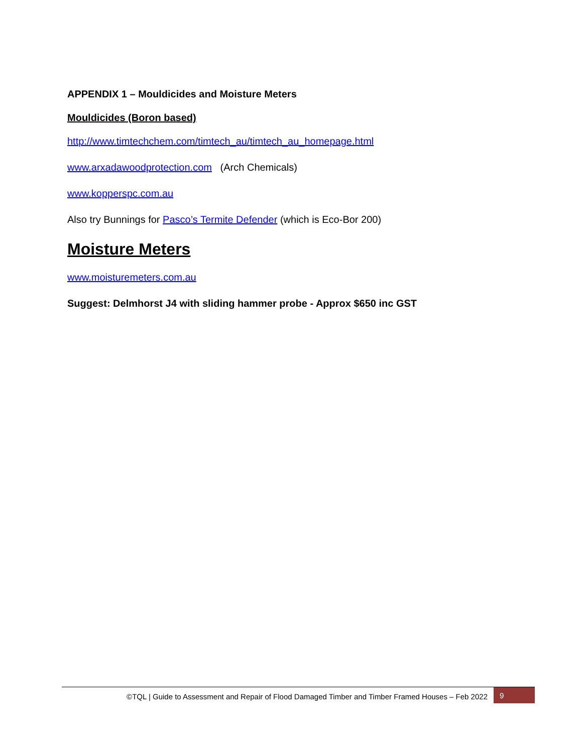APPENDIX 1 – Mouldicides and Moisture Meters
Mouldicides (Boron based)
http://www.timtechchem.com/timtech_au/timtech_au_homepage.html
www.arxadawoodprotection.com (Arch Chemicals)
www.kopperspc.com.au
Also try Bunnings for Pasco’s Termite Defender (which is Eco-Bor 200)
Moisture Meters
www.moisturemeters.com.au
Suggest: Delmhorst J4 with sliding hammer probe - Approx $650 inc GST
©TQL | Guide to Assessment and Repair of Flood Damaged Timber and Timber Framed Houses – Feb 2022 9